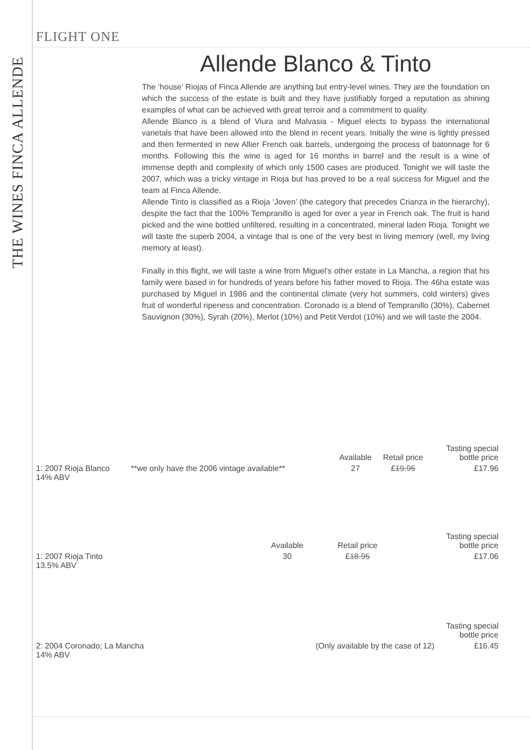THE WINES FINCA ALLENDE
FLIGHT ONE
Allende Blanco & Tinto
The ‘house’ Riojas of Finca Allende are anything but entry-level wines. They are the foundation on which the success of the estate is built and they have justifiably forged a reputation as shining examples of what can be achieved with great terroir and a commitment to quality.
Allende Blanco is a blend of Viura and Malvasia - Miguel elects to bypass the international varietals that have been allowed into the blend in recent years. Initially the wine is lightly pressed and then fermented in new Allier French oak barrels, undergoing the process of batonnage for 6 months. Following this the wine is aged for 16 months in barrel and the result is a wine of immense depth and complexity of which only 1500 cases are produced. Tonight we will taste the 2007, which was a tricky vintage in Rioja but has proved to be a real success for Miguel and the team at Finca Allende.
Allende Tinto is classified as a Rioja ‘Joven’ (the category that precedes Crianza in the hierarchy), despite the fact that the 100% Tempranillo is aged for over a year in French oak. The fruit is hand picked and the wine bottled unfiltered, resulting in a concentrated, mineral laden Rioja. Tonight we will taste the superb 2004, a vintage that is one of the very best in living memory (well, my living memory at least).
Finally in this flight, we will taste a wine from Miguel’s other estate in La Mancha, a region that his family were based in for hundreds of years before his father moved to Rioja. The 46ha estate was purchased by Miguel in 1986 and the continental climate (very hot summers, cold winters) gives fruit of wonderful ripeness and concentration. Coronado is a blend of Tempranillo (30%), Cabernet Sauvignon (30%), Syrah (20%), Merlot (10%) and Petit Verdot (10%) and we will taste the 2004.
| | | Available | Retail price | Tasting special bottle price |
| --- | --- | --- | --- | --- |
| 1: 2007 Rioja Blanco 14% ABV | **we only have the 2006 vintage available** | 27 | £ 19.95 | £17.96 |
| | | Available | Retail price | Tasting special bottle price |
| --- | --- | --- | --- | --- |
| 1: 2007 Rioja Tinto 13.5% ABV | | 30 | £ 18.95 | £17.06 |
| | | Tasting special bottle price |
| --- | --- | --- |
| 2: 2004 Coronado; La Mancha 14% ABV | (Only available by the case of 12) | £16.45 |